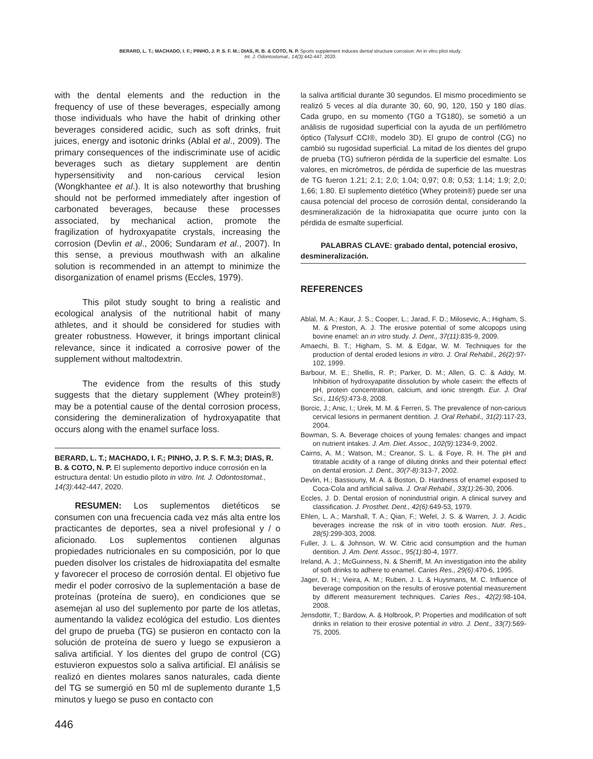BERARD, L. T.; MACHADO, I. F.; PINHO, J. P. S. F. M.; DIAS, R. B. & COTO, N. P. Sports supplement induces dental structure corrosion: An in vitro pilot study.
Int. J. Odontostomat., 14(3):442-447, 2020.
with the dental elements and the reduction in the frequency of use of these beverages, especially among those individuals who have the habit of drinking other beverages considered acidic, such as soft drinks, fruit juices, energy and isotonic drinks (Ablal et al., 2009). The primary consequences of the indiscriminate use of acidic beverages such as dietary supplement are dentin hypersensitivity and non-carious cervical lesion (Wongkhantee et al.). It is also noteworthy that brushing should not be performed immediately after ingestion of carbonated beverages, because these processes associated, by mechanical action, promote the fragilization of hydroxyapatite crystals, increasing the corrosion (Devlin et al., 2006; Sundaram et al., 2007). In this sense, a previous mouthwash with an alkaline solution is recommended in an attempt to minimize the disorganization of enamel prisms (Eccles, 1979).
This pilot study sought to bring a realistic and ecological analysis of the nutritional habit of many athletes, and it should be considered for studies with greater robustness. However, it brings important clinical relevance, since it indicated a corrosive power of the supplement without maltodextrin.
The evidence from the results of this study suggests that the dietary supplement (Whey protein®) may be a potential cause of the dental corrosion process, considering the demineralization of hydroxyapatite that occurs along with the enamel surface loss.
BERARD, L. T.; MACHADO, I. F.; PINHO, J. P. S. F. M.3; DIAS, R. B. & COTO, N. P. El suplemento deportivo induce corrosión en la estructura dental: Un estudio piloto in vitro. Int. J. Odontostomat., 14(3):442-447, 2020.
RESUMEN: Los suplementos dietéticos se consumen con una frecuencia cada vez más alta entre los practicantes de deportes, sea a nivel profesional y / o aficionado. Los suplementos contienen algunas propiedades nutricionales en su composición, por lo que pueden disolver los cristales de hidroxiapatita del esmalte y favorecer el proceso de corrosión dental. El objetivo fue medir el poder corrosivo de la suplementación a base de proteínas (proteína de suero), en condiciones que se asemejan al uso del suplemento por parte de los atletas, aumentando la validez ecológica del estudio. Los dientes del grupo de prueba (TG) se pusieron en contacto con la solución de proteína de suero y luego se expusieron a saliva artificial. Y los dientes del grupo de control (CG) estuvieron expuestos solo a saliva artificial. El análisis se realizó en dientes molares sanos naturales, cada diente del TG se sumergió en 50 ml de suplemento durante 1,5 minutos y luego se puso en contacto con
446
la saliva artificial durante 30 segundos. El mismo procedimiento se realizó 5 veces al día durante 30, 60, 90, 120, 150 y 180 días. Cada grupo, en su momento (TG0 a TG180), se sometió a un análisis de rugosidad superficial con la ayuda de un perfilómetro óptico (Talysurf CCI®, modelo 3D). El grupo de control (CG) no cambió su rugosidad superficial. La mitad de los dientes del grupo de prueba (TG) sufrieron pérdida de la superficie del esmalte. Los valores, en micrómetros, de pérdida de superficie de las muestras de TG fueron 1.21; 2.1; 2,0; 1.04; 0,97; 0.8; 0,53; 1.14; 1.9; 2,0; 1,66; 1.80. El suplemento dietético (Whey protein®) puede ser una causa potencial del proceso de corrosión dental, considerando la desmineralización de la hidroxiapatita que ocurre junto con la pérdida de esmalte superficial.
PALABRAS CLAVE: grabado dental, potencial erosivo, desmineralización.
REFERENCES
Ablal, M. A.; Kaur, J. S.; Cooper, L.; Jarad, F. D.; Milosevic, A.; Higham, S. M. & Preston, A. J. The erosive potential of some alcopops using bovine enamel: an in vitro study. J. Dent., 37(11):835-9, 2009.
Amaechi, B. T.; Higham, S. M. & Edgar, W. M. Techniques for the production of dental eroded lesions in vitro. J. Oral Rehabil., 26(2):97-102, 1999.
Barbour, M. E.; Shellis, R. P.; Parker, D. M.; Allen, G. C. & Addy, M. Inhibition of hydroxyapatite dissolution by whole casein: the effects of pH, protein concentration, calcium, and ionic strength. Eur. J. Oral Sci., 116(5):473-8, 2008.
Borcic, J.; Anic, I.; Urek, M. M. & Ferreri, S. The prevalence of non-carious cervical lesions in permanent dentition. J. Oral Rehabil., 31(2):117-23, 2004.
Bowman, S. A. Beverage choices of young females: changes and impact on nutrient intakes. J. Am. Diet. Assoc., 102(9):1234-9, 2002.
Cairns, A. M.; Watson, M.; Creanor, S. L. & Foye, R. H. The pH and titratable acidity of a range of diluting drinks and their potential effect on dental erosion. J. Dent., 30(7-8):313-7, 2002.
Devlin, H.; Bassiouny, M. A. & Boston, D. Hardness of enamel exposed to Coca-Cola and artificial saliva. J. Oral Rehabil., 33(1):26-30, 2006.
Eccles, J. D. Dental erosion of nonindustrial origin. A clinical survey and classification. J. Prosthet. Dent., 42(6):649-53, 1979.
Ehlen, L. A.; Marshall, T. A.; Qian, F.; Wefel, J. S. & Warren, J. J. Acidic beverages increase the risk of in vitro tooth erosion. Nutr. Res., 28(5):299-303, 2008.
Fuller, J. L. & Johnson, W. W. Citric acid consumption and the human dentition. J. Am. Dent. Assoc., 95(1):80-4, 1977.
Ireland, A. J.; McGuinness, N. & Sherriff, M. An investigation into the ability of soft drinks to adhere to enamel. Caries Res., 29(6):470-6, 1995.
Jager, D. H.; Vieira, A. M.; Ruben, J. L. & Huysmans, M. C. Influence of beverage composition on the results of erosive potential measurement by different measurement techniques. Caries Res., 42(2):98-104, 2008.
Jensdottir, T.; Bardow, A. & Holbrook, P. Properties and modification of soft drinks in relation to their erosive potential in vitro. J. Dent., 33(7):569-75, 2005.